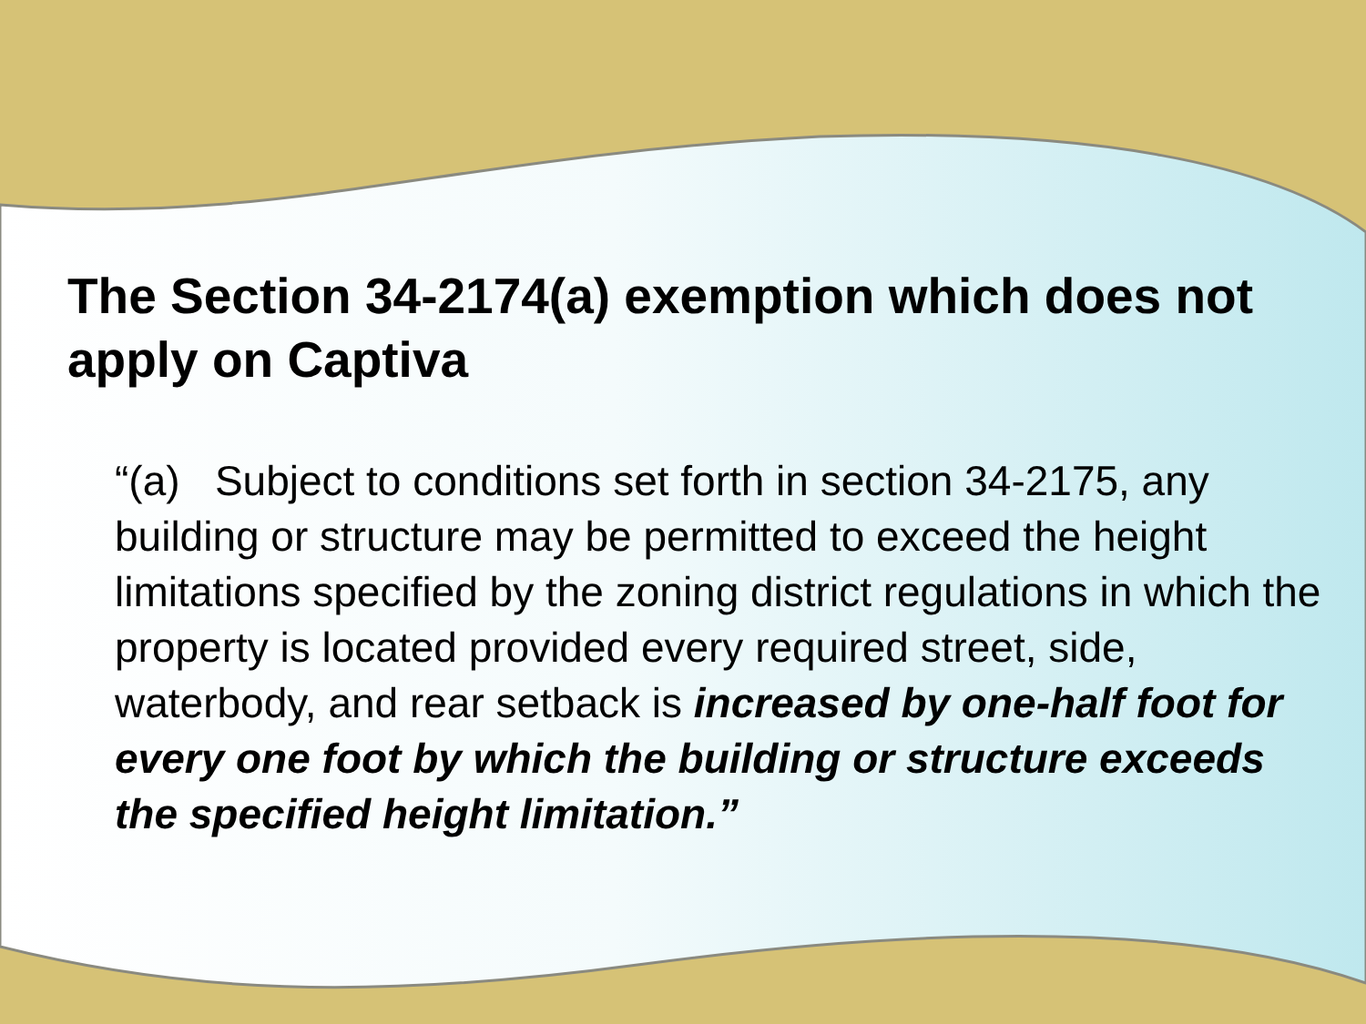The Section 34-2174(a) exemption which does not apply on Captiva
“(a) Subject to conditions set forth in section 34-2175, any building or structure may be permitted to exceed the height limitations specified by the zoning district regulations in which the property is located provided every required street, side, waterbody, and rear setback is increased by one-half foot for every one foot by which the building or structure exceeds the specified height limitation.”